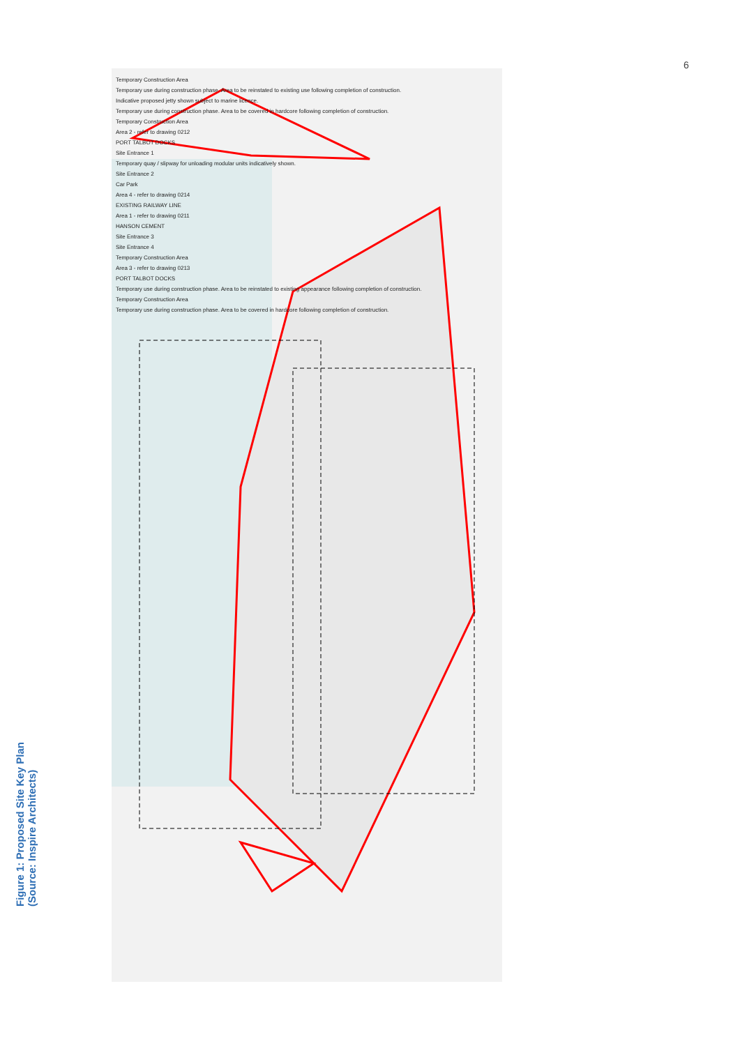6
Temporary Construction Area
Temporary use during construction phase. Area to be reinstated to existing use following completion of construction.
Indicative proposed jetty shown subject to marine licence.
Temporary use during construction phase. Area to be covered in hardcore following completion of construction.
Temporary Construction Area
Area 2 - refer to drawing 0212
PORT TALBOT DOCKS
Site Entrance 1
Temporary quay / slipway for unloading modular units indicatively shown.
Site Entrance 2
Car Park
Area 4 - refer to drawing 0214
EXISTING RAILWAY LINE
Area 1 - refer to drawing 0211
HANSON CEMENT
Site Entrance 3
Site Entrance 4
Temporary Construction Area
Area 3 - refer to drawing 0213
PORT TALBOT DOCKS
Temporary use during construction phase. Area to be reinstated to existing appearance following completion of construction.
Temporary Construction Area
Temporary use during construction phase. Area to be covered in hardcore following completion of construction.
Figure 1: Proposed Site Key Plan (Source: Inspire Architects)